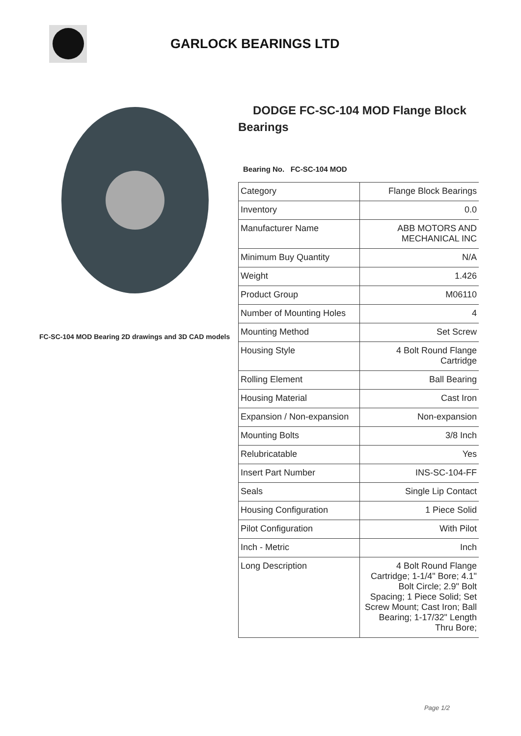GARLOCK BEARINGS LTD
FC-SC-104 MOD Bearing 2D drawings and 3D CAD models
DODGE FC-SC-104 MOD Flange Block
Bearings
Bearing No. FC-SC-104 MOD
| Category | Flange Block Bearings |
| Inventory | 0.0 |
| Manufacturer Name | ABB MOTORS AND MECHANICAL INC |
| Minimum Buy Quantity | N/A |
| Weight | 1.426 |
| Product Group | M06110 |
| Number of Mounting Holes | 4 |
| Mounting Method | Set Screw |
| Housing Style | 4 Bolt Round Flange Cartridge |
| Rolling Element | Ball Bearing |
| Housing Material | Cast Iron |
| Expansion / Non-expansion | Non-expansion |
| Mounting Bolts | 3/8 Inch |
| Relubricatable | Yes |
| Insert Part Number | INS-SC-104-FF |
| Seals | Single Lip Contact |
| Housing Configuration | 1 Piece Solid |
| Pilot Configuration | With Pilot |
| Inch - Metric | Inch |
| Long Description | 4 Bolt Round Flange Cartridge; 1-1/4" Bore; 4.1" Bolt Circle; 2.9" Bolt Spacing; 1 Piece Solid; Set Screw Mount; Cast Iron; Ball Bearing; 1-17/32" Length Thru Bore; |
Page 1/2